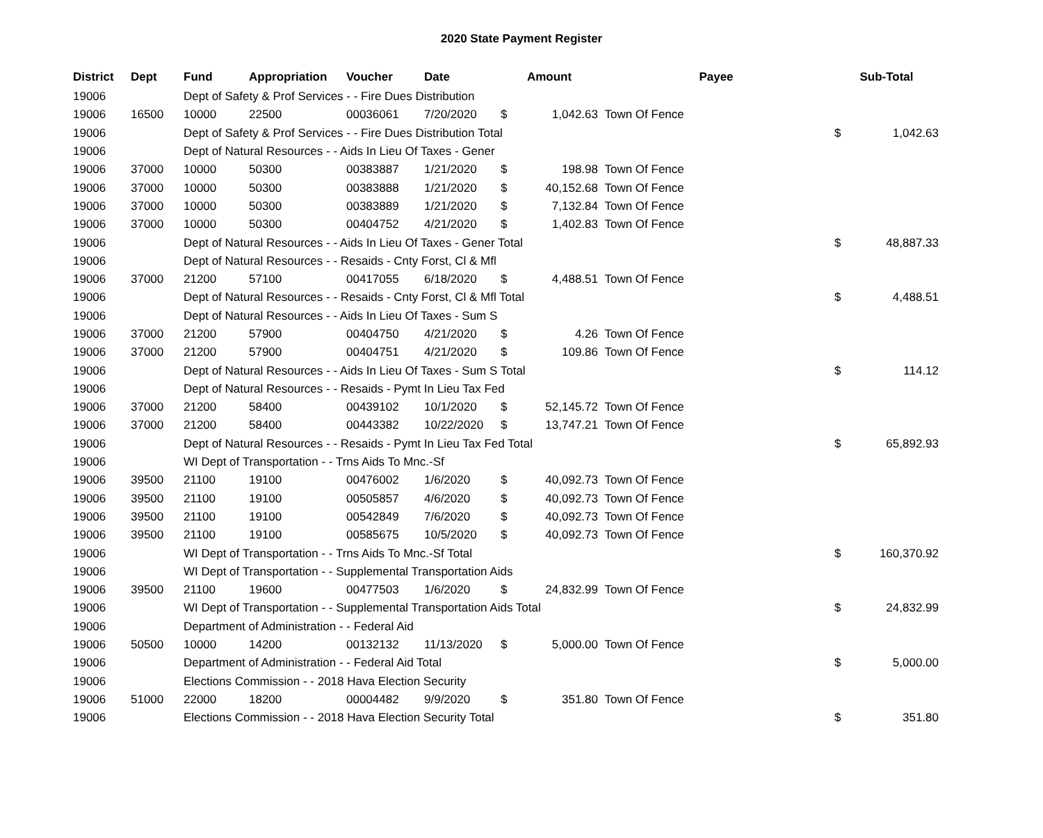2020 State Payment Register
| District | Dept | Fund | Appropriation | Voucher | Date | Amount | | Payee | | Sub-Total | |
| --- | --- | --- | --- | --- | --- | --- | --- | --- | --- | --- | --- |
| 19006 | | Dept of Safety & Prof Services - - Fire Dues Distribution | | | | | | | | | |
| 19006 | 16500 | 10000 | 22500 | 00036061 | 7/20/2020 | $ | 1,042.63 | Town Of Fence | | | |
| 19006 | | Dept of Safety & Prof Services - - Fire Dues Distribution Total | | | | | | | | $ | 1,042.63 |
| 19006 | | Dept of Natural Resources - - Aids In Lieu Of Taxes - Gener | | | | | | | | | |
| 19006 | 37000 | 10000 | 50300 | 00383887 | 1/21/2020 | $ | 198.98 | Town Of Fence | | | |
| 19006 | 37000 | 10000 | 50300 | 00383888 | 1/21/2020 | $ | 40,152.68 | Town Of Fence | | | |
| 19006 | 37000 | 10000 | 50300 | 00383889 | 1/21/2020 | $ | 7,132.84 | Town Of Fence | | | |
| 19006 | 37000 | 10000 | 50300 | 00404752 | 4/21/2020 | $ | 1,402.83 | Town Of Fence | | | |
| 19006 | | Dept of Natural Resources - - Aids In Lieu Of Taxes - Gener Total | | | | | | | | $ | 48,887.33 |
| 19006 | | Dept of Natural Resources - - Resaids - Cnty Forst, Cl & Mfl | | | | | | | | | |
| 19006 | 37000 | 21200 | 57100 | 00417055 | 6/18/2020 | $ | 4,488.51 | Town Of Fence | | | |
| 19006 | | Dept of Natural Resources - - Resaids - Cnty Forst, Cl & Mfl Total | | | | | | | | $ | 4,488.51 |
| 19006 | | Dept of Natural Resources - - Aids In Lieu Of Taxes - Sum S | | | | | | | | | |
| 19006 | 37000 | 21200 | 57900 | 00404750 | 4/21/2020 | $ | 4.26 | Town Of Fence | | | |
| 19006 | 37000 | 21200 | 57900 | 00404751 | 4/21/2020 | $ | 109.86 | Town Of Fence | | | |
| 19006 | | Dept of Natural Resources - - Aids In Lieu Of Taxes - Sum S Total | | | | | | | | $ | 114.12 |
| 19006 | | Dept of Natural Resources - - Resaids - Pymt In Lieu Tax Fed | | | | | | | | | |
| 19006 | 37000 | 21200 | 58400 | 00439102 | 10/1/2020 | $ | 52,145.72 | Town Of Fence | | | |
| 19006 | 37000 | 21200 | 58400 | 00443382 | 10/22/2020 | $ | 13,747.21 | Town Of Fence | | | |
| 19006 | | Dept of Natural Resources - - Resaids - Pymt In Lieu Tax Fed Total | | | | | | | | $ | 65,892.93 |
| 19006 | | WI Dept of Transportation - - Trns Aids To Mnc.-Sf | | | | | | | | | |
| 19006 | 39500 | 21100 | 19100 | 00476002 | 1/6/2020 | $ | 40,092.73 | Town Of Fence | | | |
| 19006 | 39500 | 21100 | 19100 | 00505857 | 4/6/2020 | $ | 40,092.73 | Town Of Fence | | | |
| 19006 | 39500 | 21100 | 19100 | 00542849 | 7/6/2020 | $ | 40,092.73 | Town Of Fence | | | |
| 19006 | 39500 | 21100 | 19100 | 00585675 | 10/5/2020 | $ | 40,092.73 | Town Of Fence | | | |
| 19006 | | WI Dept of Transportation - - Trns Aids To Mnc.-Sf Total | | | | | | | | $ | 160,370.92 |
| 19006 | | WI Dept of Transportation - - Supplemental Transportation Aids | | | | | | | | | |
| 19006 | 39500 | 21100 | 19600 | 00477503 | 1/6/2020 | $ | 24,832.99 | Town Of Fence | | | |
| 19006 | | WI Dept of Transportation - - Supplemental Transportation Aids Total | | | | | | | | $ | 24,832.99 |
| 19006 | | Department of Administration - - Federal Aid | | | | | | | | | |
| 19006 | 50500 | 10000 | 14200 | 00132132 | 11/13/2020 | $ | 5,000.00 | Town Of Fence | | | |
| 19006 | | Department of Administration - - Federal Aid Total | | | | | | | | $ | 5,000.00 |
| 19006 | | Elections Commission - - 2018 Hava Election Security | | | | | | | | | |
| 19006 | 51000 | 22000 | 18200 | 00004482 | 9/9/2020 | $ | 351.80 | Town Of Fence | | | |
| 19006 | | Elections Commission - - 2018 Hava Election Security Total | | | | | | | | $ | 351.80 |